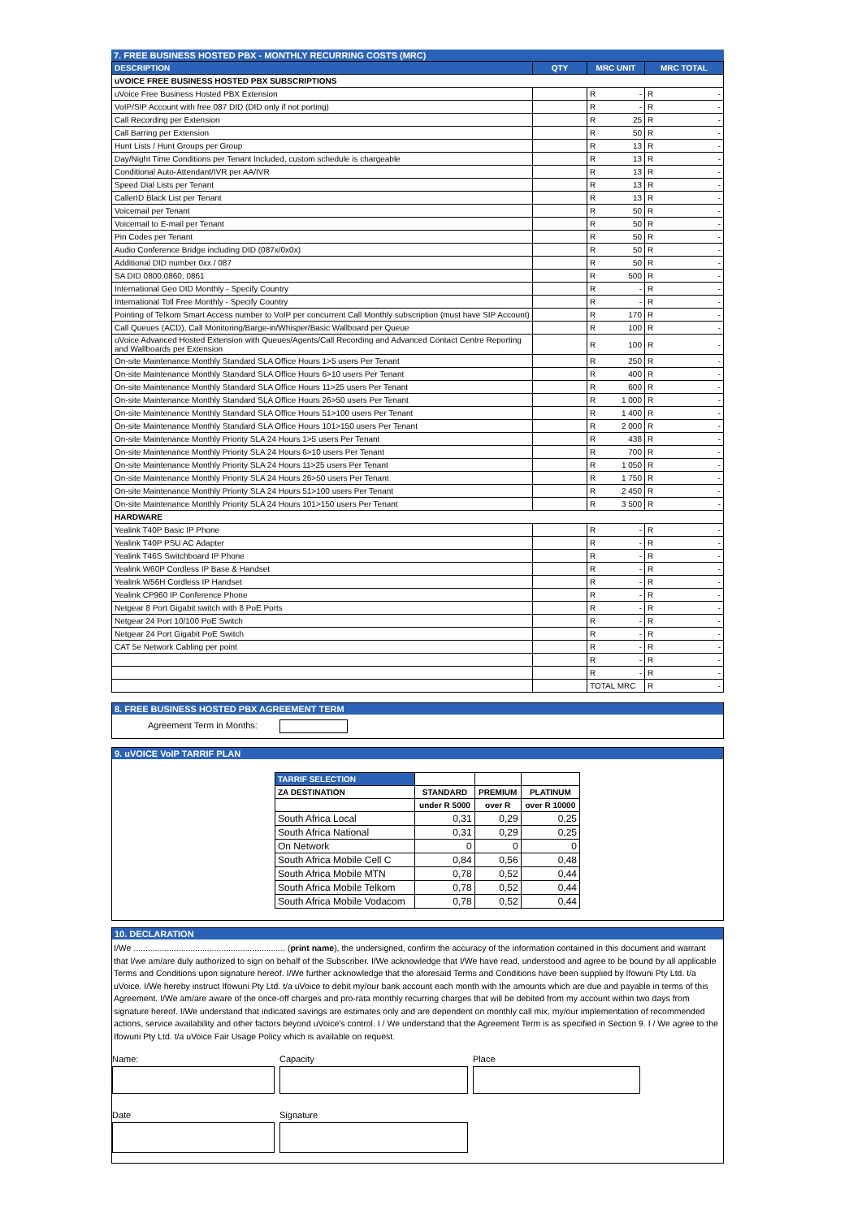7. FREE BUSINESS HOSTED PBX - MONTHLY RECURRING COSTS (MRC)
| DESCRIPTION | QTY | MRC UNIT | MRC TOTAL |
| --- | --- | --- | --- |
| uVOICE FREE BUSINESS HOSTED PBX SUBSCRIPTIONS | | | |
| uVoice Free Business Hosted PBX Extension | | R - | R - |
| VoIP/SIP Account with free 087 DID (DID only if not porting) | | R - | R - |
| Call Recording per Extension | | R 25 | R - |
| Call Barring per Extension | | R 50 | R - |
| Hunt Lists / Hunt Groups per Group | | R 13 | R - |
| Day/Night Time Conditions per Tenant Included, custom schedule is chargeable | | R 13 | R - |
| Conditional Auto-Attendant/IVR per AA/IVR | | R 13 | R - |
| Speed Dial Lists per Tenant | | R 13 | R - |
| CallerID Black List per Tenant | | R 13 | R - |
| Voicemail per Tenant | | R 50 | R - |
| Voicemail to E-mail per Tenant | | R 50 | R - |
| Pin Codes per Tenant | | R 50 | R - |
| Audio Conference Bridge including DID (087x/0x0x) | | R 50 | R - |
| Additional DID number 0xx / 087 | | R 50 | R - |
| SA DID 0800,0860, 0861 | | R 500 | R - |
| International Geo DID Monthly - Specify Country | | R - | R - |
| International Toll Free Monthly - Specify Country | | R - | R - |
| Pointing of Telkom Smart Access number to VoIP per concurrent Call Monthly subscription (must have SIP Account) | | R 170 | R - |
| Call Queues (ACD), Call Monitoring/Barge-in/Whisper/Basic Wallboard per Queue | | R 100 | R - |
| uVoice Advanced Hosted Extension with Queues/Agents/Call Recording and Advanced Contact Centre Reporting and Wallboards per Extension | | R 100 | R - |
| On-site Maintenance Monthly Standard SLA Office Hours 1>5 users Per Tenant | | R 250 | R - |
| On-site Maintenance Monthly Standard SLA Office Hours 6>10 users Per Tenant | | R 400 | R - |
| On-site Maintenance Monthly Standard SLA Office Hours 11>25 users Per Tenant | | R 600 | R - |
| On-site Maintenance Monthly Standard SLA Office Hours 26>50 users Per Tenant | | R 1 000 | R - |
| On-site Maintenance Monthly Standard SLA Office Hours 51>100 users Per Tenant | | R 1 400 | R - |
| On-site Maintenance Monthly Standard SLA Office Hours 101>150 users Per Tenant | | R 2 000 | R - |
| On-site Maintenance Monthly Priority SLA 24 Hours 1>5 users Per Tenant | | R 438 | R - |
| On-site Maintenance Monthly Priority SLA 24 Hours 6>10 users Per Tenant | | R 700 | R - |
| On-site Maintenance Monthly Priority SLA 24 Hours 11>25 users Per Tenant | | R 1 050 | R - |
| On-site Maintenance Monthly Priority SLA 24 Hours 26>50 users Per Tenant | | R 1 750 | R - |
| On-site Maintenance Monthly Priority SLA 24 Hours 51>100 users Per Tenant | | R 2 450 | R - |
| On-site Maintenance Monthly Priority SLA 24 Hours 101>150 users Per Tenant | | R 3 500 | R - |
| HARDWARE | | | |
| Yealink T40P Basic IP Phone | | R - | R - |
| Yealink T40P PSU AC Adapter | | R - | R - |
| Yealink T46S Switchboard IP Phone | | R - | R - |
| Yealink W60P Cordless IP Base & Handset | | R - | R - |
| Yealink W56H Cordless IP Handset | | R - | R - |
| Yealink CP960 IP Conference Phone | | R - | R - |
| Netgear 8 Port Gigabit switch with 8 PoE Ports | | R - | R - |
| Netgear 24 Port 10/100 PoE Switch | | R - | R - |
| Netgear 24 Port Gigabit PoE Switch | | R - | R - |
| CAT 5e Network Cabling per point | | R - | R - |
| | | R - | R - |
| | | R - | R - |
| | | TOTAL MRC | R - |
8. FREE BUSINESS HOSTED PBX AGREEMENT TERM
Agreement Term in Months:
9. uVOICE VoIP TARRIF PLAN
| TARRIF SELECTION | | | |
| --- | --- | --- | --- |
| ZA DESTINATION | STANDARD | PREMIUM | PLATINUM |
| | under R 5000 | over R | over R 10000 |
| South Africa Local | 0,31 | 0,29 | 0,25 |
| South Africa National | 0,31 | 0,29 | 0,25 |
| On Network | 0 | 0 | 0 |
| South Africa Mobile Cell C | 0,84 | 0,56 | 0,48 |
| South Africa Mobile MTN | 0,78 | 0,52 | 0,44 |
| South Africa Mobile Telkom | 0,78 | 0,52 | 0,44 |
| South Africa Mobile Vodacom | 0,78 | 0,52 | 0,44 |
10. DECLARATION
I/We ................................................................ (print name), the undersigned, confirm the accuracy of the information contained in this document and warrant that I/we am/are duly authorized to sign on behalf of the Subscriber. I/We acknowledge that I/We have read, understood and agree to be bound by all applicable Terms and Conditions upon signature hereof. I/We further acknowledge that the aforesaid Terms and Conditions have been supplied by Ifowuni Pty Ltd. t/a uVoice. I/We hereby instruct Ifowuni Pty Ltd. t/a uVoice to debit my/our bank account each month with the amounts which are due and payable in terms of this Agreement. I/We am/are aware of the once-off charges and pro-rata monthly recurring charges that will be debited from my account within two days from signature hereof. I/We understand that indicated savings are estimates only and are dependent on monthly call mix, my/our implementation of recommended actions, service availability and other factors beyond uVoice's control. I / We understand that the Agreement Term is as specified in Section 9. I / We agree to the Ifowuni Pty Ltd. t/a uVoice Fair Usage Policy which is available on request.
Name: Capacity Place
Date Signature